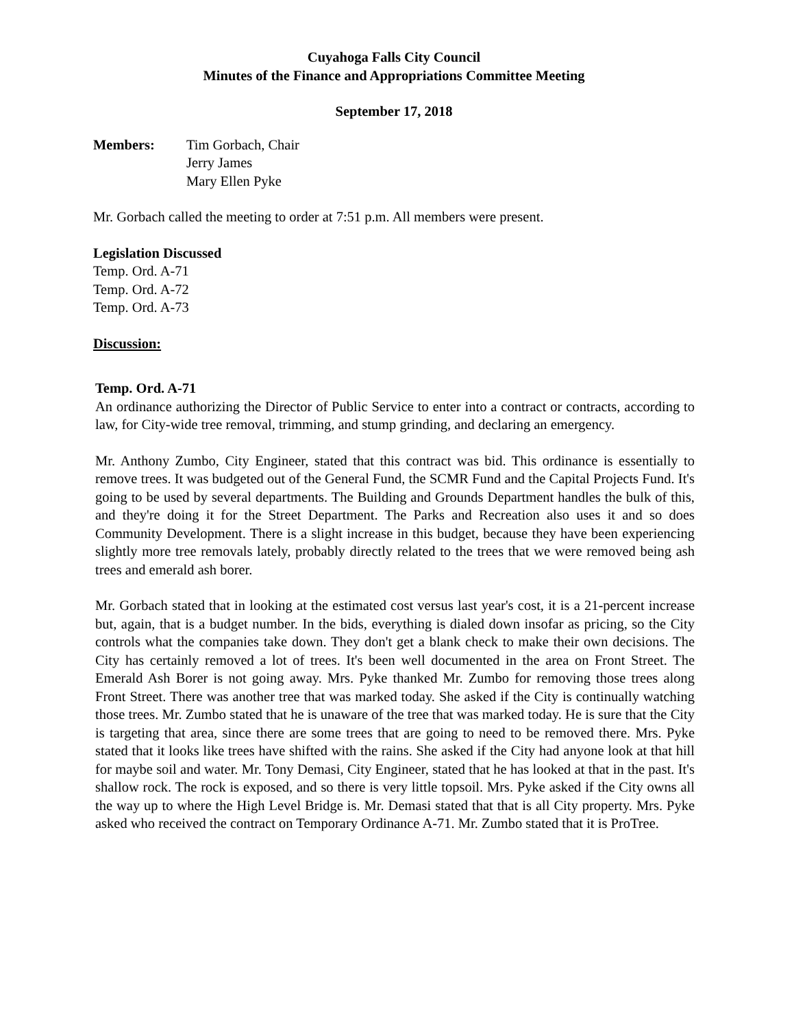Cuyahoga Falls City Council
Minutes of the Finance and Appropriations Committee Meeting
September 17, 2018
Members: Tim Gorbach, Chair
Jerry James
Mary Ellen Pyke
Mr. Gorbach called the meeting to order at 7:51 p.m. All members were present.
Legislation Discussed
Temp. Ord. A-71
Temp. Ord. A-72
Temp. Ord. A-73
Discussion:
Temp. Ord. A-71
An ordinance authorizing the Director of Public Service to enter into a contract or contracts, according to law, for City-wide tree removal, trimming, and stump grinding, and declaring an emergency.
Mr. Anthony Zumbo, City Engineer, stated that this contract was bid. This ordinance is essentially to remove trees. It was budgeted out of the General Fund, the SCMR Fund and the Capital Projects Fund. It's going to be used by several departments. The Building and Grounds Department handles the bulk of this, and they're doing it for the Street Department. The Parks and Recreation also uses it and so does Community Development. There is a slight increase in this budget, because they have been experiencing slightly more tree removals lately, probably directly related to the trees that we were removed being ash trees and emerald ash borer.
Mr. Gorbach stated that in looking at the estimated cost versus last year's cost, it is a 21-percent increase but, again, that is a budget number. In the bids, everything is dialed down insofar as pricing, so the City controls what the companies take down. They don't get a blank check to make their own decisions. The City has certainly removed a lot of trees. It's been well documented in the area on Front Street. The Emerald Ash Borer is not going away. Mrs. Pyke thanked Mr. Zumbo for removing those trees along Front Street. There was another tree that was marked today. She asked if the City is continually watching those trees. Mr. Zumbo stated that he is unaware of the tree that was marked today. He is sure that the City is targeting that area, since there are some trees that are going to need to be removed there. Mrs. Pyke stated that it looks like trees have shifted with the rains. She asked if the City had anyone look at that hill for maybe soil and water. Mr. Tony Demasi, City Engineer, stated that he has looked at that in the past. It's shallow rock. The rock is exposed, and so there is very little topsoil. Mrs. Pyke asked if the City owns all the way up to where the High Level Bridge is. Mr. Demasi stated that that is all City property. Mrs. Pyke asked who received the contract on Temporary Ordinance A-71. Mr. Zumbo stated that it is ProTree.